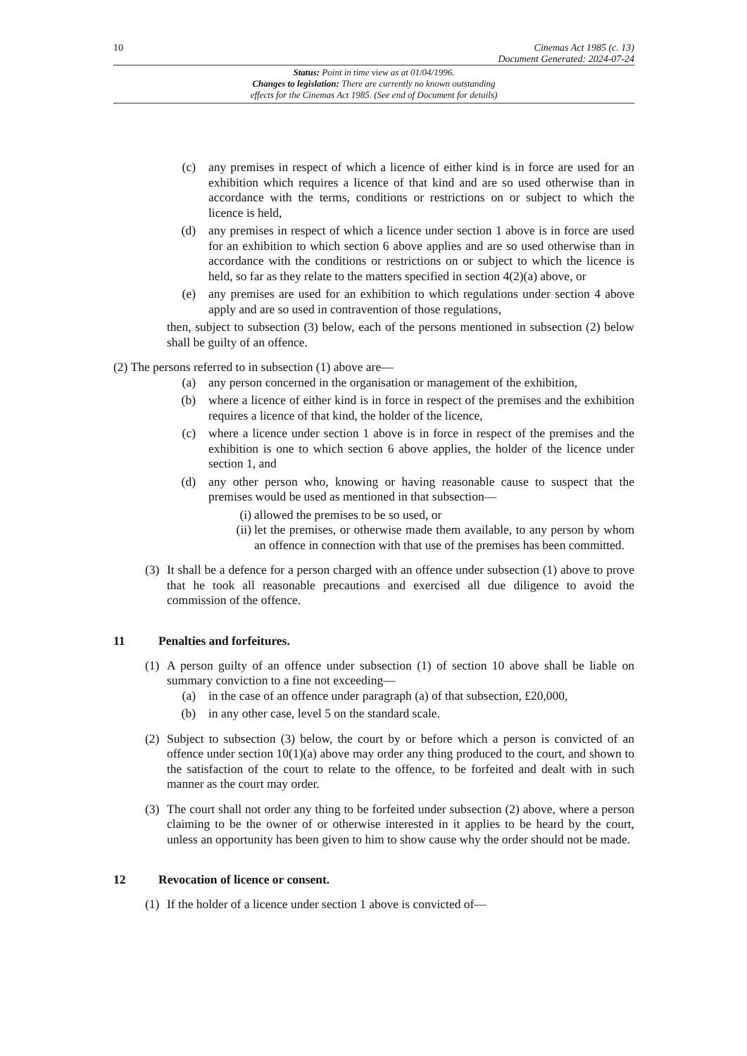10 Cinemas Act 1985 (c. 13)
Document Generated: 2024-07-24
Status: Point in time view as at 01/04/1996.
Changes to legislation: There are currently no known outstanding
effects for the Cinemas Act 1985. (See end of Document for details)
(c) any premises in respect of which a licence of either kind is in force are used for an exhibition which requires a licence of that kind and are so used otherwise than in accordance with the terms, conditions or restrictions on or subject to which the licence is held,
(d) any premises in respect of which a licence under section 1 above is in force are used for an exhibition to which section 6 above applies and are so used otherwise than in accordance with the conditions or restrictions on or subject to which the licence is held, so far as they relate to the matters specified in section 4(2)(a) above, or
(e) any premises are used for an exhibition to which regulations under section 4 above apply and are so used in contravention of those regulations,
then, subject to subsection (3) below, each of the persons mentioned in subsection (2) below shall be guilty of an offence.
(2) The persons referred to in subsection (1) above are—
(a) any person concerned in the organisation or management of the exhibition,
(b) where a licence of either kind is in force in respect of the premises and the exhibition requires a licence of that kind, the holder of the licence,
(c) where a licence under section 1 above is in force in respect of the premises and the exhibition is one to which section 6 above applies, the holder of the licence under section 1, and
(d) any other person who, knowing or having reasonable cause to suspect that the premises would be used as mentioned in that subsection—
(i)
allowed the premises to be so used, or
(ii)
let the premises, or otherwise made them available, to any person by whom an offence in connection with that use of the premises has been committed.
(3)
It shall be a defence for a person charged with an offence under subsection (1) above to prove that he took all reasonable precautions and exercised all due diligence to avoid the commission of the offence.
11 Penalties and forfeitures.
(1)
A person guilty of an offence under subsection (1) of section 10 above shall be liable on summary conviction to a fine not exceeding—
(a) in the case of an offence under paragraph (a) of that subsection, £20,000,
(b) in any other case, level 5 on the standard scale.
(2)
Subject to subsection (3) below, the court by or before which a person is convicted of an offence under section 10(1)(a) above may order any thing produced to the court, and shown to the satisfaction of the court to relate to the offence, to be forfeited and dealt with in such manner as the court may order.
(3)
The court shall not order any thing to be forfeited under subsection (2) above, where a person claiming to be the owner of or otherwise interested in it applies to be heard by the court, unless an opportunity has been given to him to show cause why the order should not be made.
12 Revocation of licence or consent.
(1)
If the holder of a licence under section 1 above is convicted of—